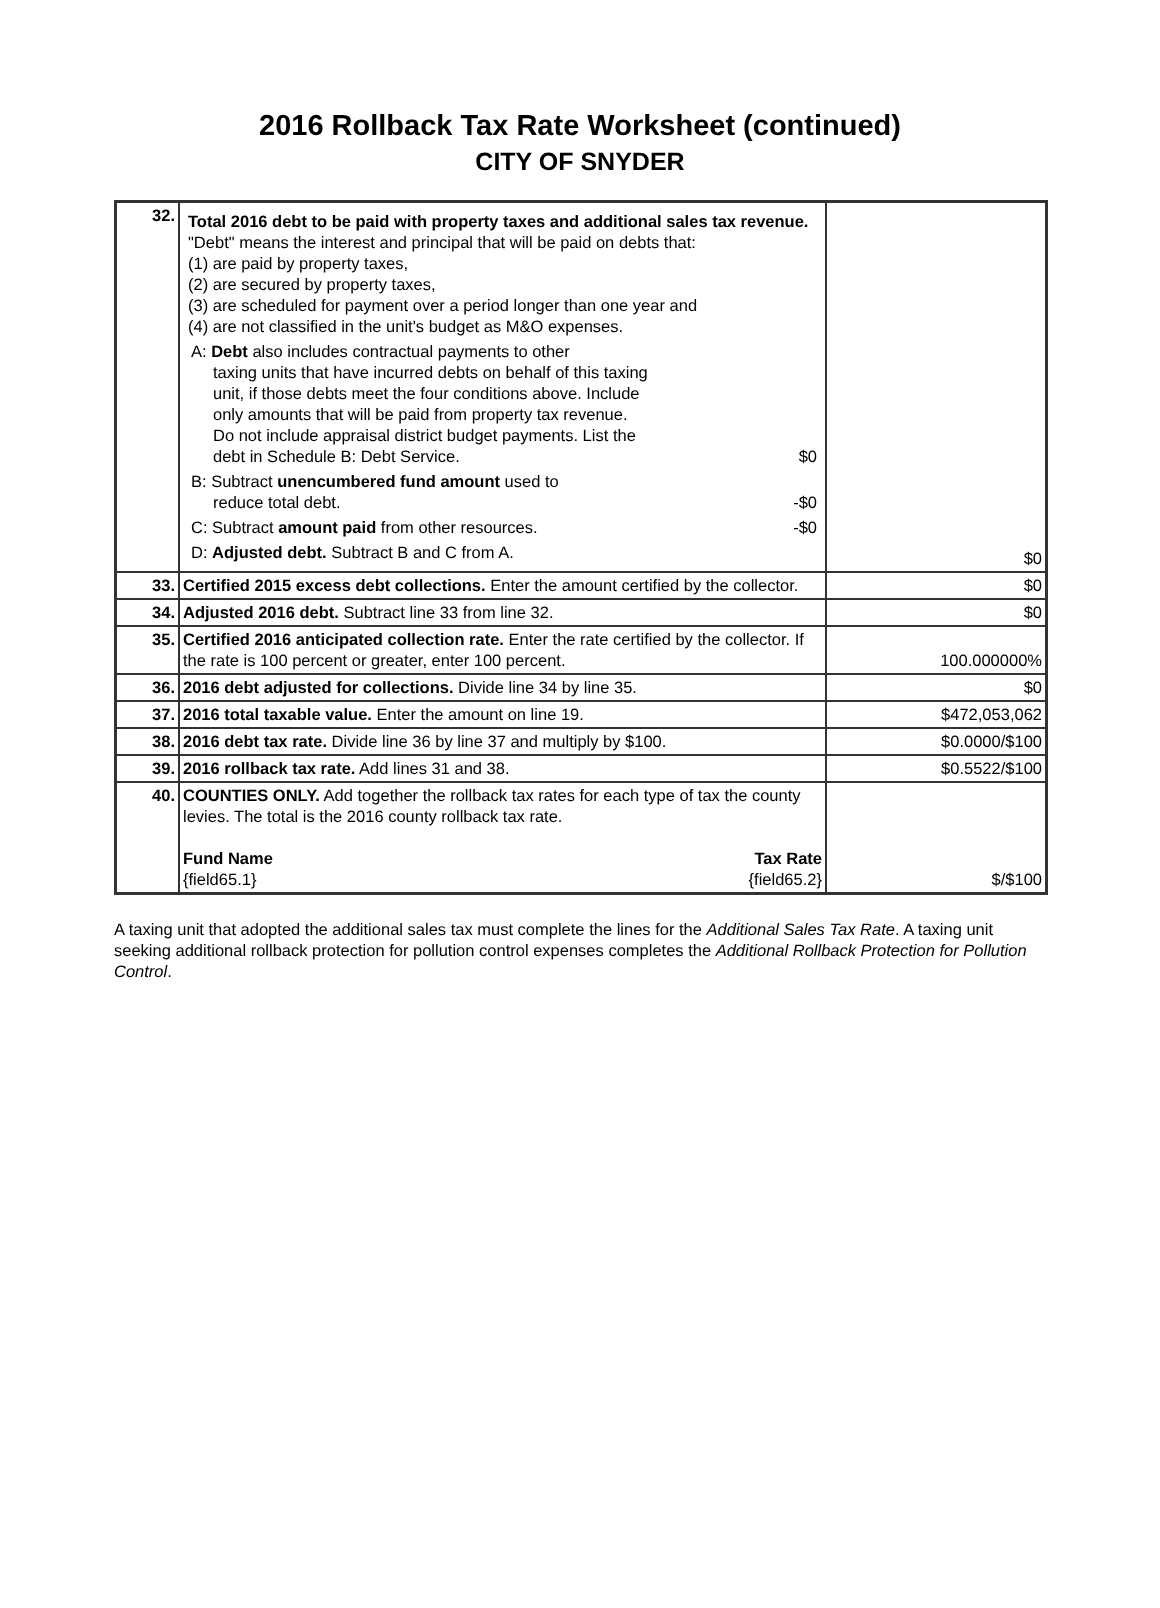2016 Rollback Tax Rate Worksheet (continued)
CITY OF SNYDER
| 32. | Total 2016 debt to be paid with property taxes and additional sales tax revenue. "Debt" means the interest and principal that will be paid on debts that: (1) are paid by property taxes, (2) are secured by property taxes, (3) are scheduled for payment over a period longer than one year and (4) are not classified in the unit's budget as M&O expenses. A: Debt also includes contractual payments to other taxing units that have incurred debts on behalf of this taxing unit, if those debts meet the four conditions above. Include only amounts that will be paid from property tax revenue. Do not include appraisal district budget payments. List the debt in Schedule B: Debt Service. $0 B: Subtract unencumbered fund amount used to reduce total debt. -$0 C: Subtract amount paid from other resources. -$0 D: Adjusted debt. Subtract B and C from A. | $0 |
| 33. | Certified 2015 excess debt collections. Enter the amount certified by the collector. | $0 |
| 34. | Adjusted 2016 debt. Subtract line 33 from line 32. | $0 |
| 35. | Certified 2016 anticipated collection rate. Enter the rate certified by the collector. If the rate is 100 percent or greater, enter 100 percent. | 100.000000% |
| 36. | 2016 debt adjusted for collections. Divide line 34 by line 35. | $0 |
| 37. | 2016 total taxable value. Enter the amount on line 19. | $472,053,062 |
| 38. | 2016 debt tax rate. Divide line 36 by line 37 and multiply by $100. | $0.0000/$100 |
| 39. | 2016 rollback tax rate. Add lines 31 and 38. | $0.5522/$100 |
| 40. | COUNTIES ONLY. Add together the rollback tax rates for each type of tax the county levies. The total is the 2016 county rollback tax rate. Fund Name {field65.1} Tax Rate {field65.2} | $/$100 |
A taxing unit that adopted the additional sales tax must complete the lines for the Additional Sales Tax Rate. A taxing unit seeking additional rollback protection for pollution control expenses completes the Additional Rollback Protection for Pollution Control.